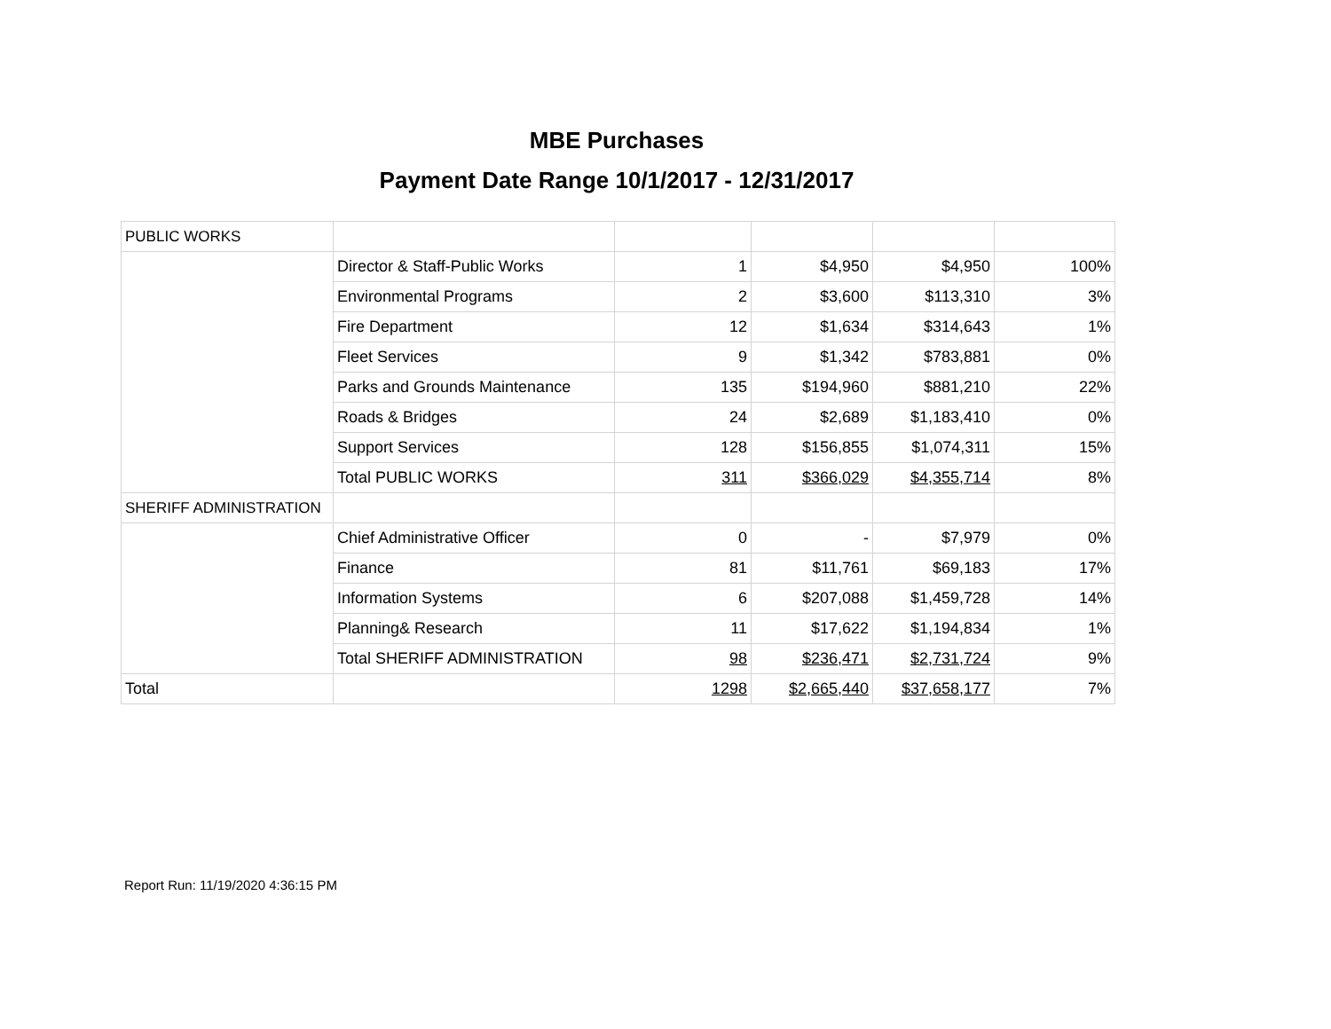MBE Purchases
Payment Date Range 10/1/2017 - 12/31/2017
| PUBLIC WORKS | | | | | |
| | Director & Staff-Public Works | 1 | $4,950 | $4,950 | 100% |
| | Environmental Programs | 2 | $3,600 | $113,310 | 3% |
| | Fire Department | 12 | $1,634 | $314,643 | 1% |
| | Fleet Services | 9 | $1,342 | $783,881 | 0% |
| | Parks and Grounds Maintenance | 135 | $194,960 | $881,210 | 22% |
| | Roads & Bridges | 24 | $2,689 | $1,183,410 | 0% |
| | Support Services | 128 | $156,855 | $1,074,311 | 15% |
| | Total PUBLIC WORKS | 311 | $366,029 | $4,355,714 | 8% |
| SHERIFF ADMINISTRATION | | | | | |
| | Chief Administrative Officer | 0 | - | $7,979 | 0% |
| | Finance | 81 | $11,761 | $69,183 | 17% |
| | Information Systems | 6 | $207,088 | $1,459,728 | 14% |
| | Planning& Research | 11 | $17,622 | $1,194,834 | 1% |
| | Total SHERIFF ADMINISTRATION | 98 | $236,471 | $2,731,724 | 9% |
| Total | | 1298 | $2,665,440 | $37,658,177 | 7% |
Report Run: 11/19/2020 4:36:15 PM